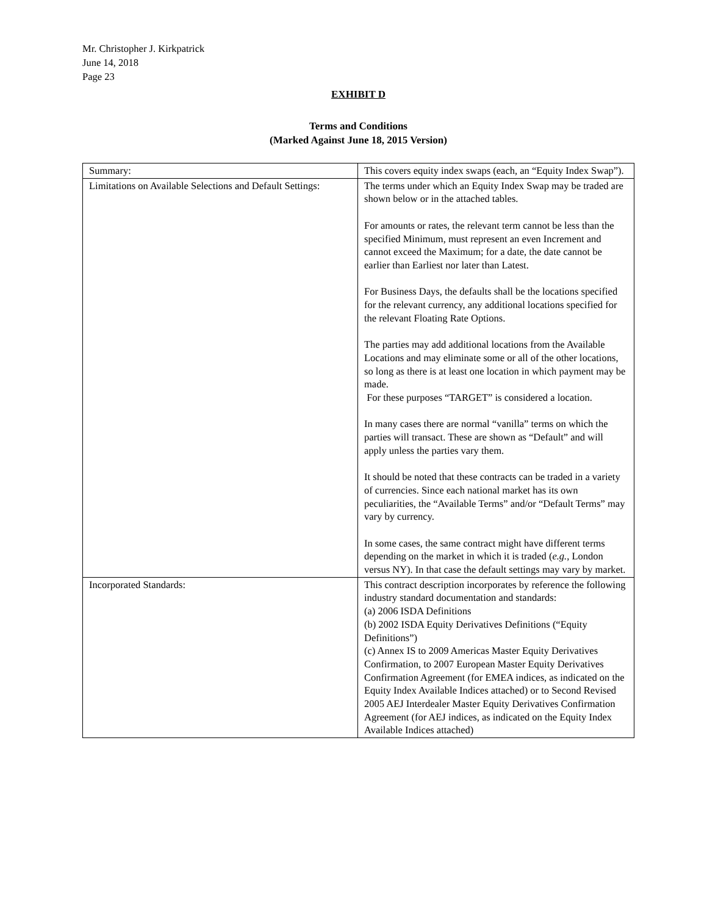Mr. Christopher J. Kirkpatrick
June 14, 2018
Page 23
EXHIBIT D
Terms and Conditions
(Marked Against June 18, 2015 Version)
| Summary: | This covers equity index swaps (each, an “Equity Index Swap”). |
| Limitations on Available Selections and Default Settings: | The terms under which an Equity Index Swap may be traded are shown below or in the attached tables. For amounts or rates, the relevant term cannot be less than the specified Minimum, must represent an even Increment and cannot exceed the Maximum; for a date, the date cannot be earlier than Earliest nor later than Latest. For Business Days, the defaults shall be the locations specified for the relevant currency, any additional locations specified for the relevant Floating Rate Options. The parties may add additional locations from the Available Locations and may eliminate some or all of the other locations, so long as there is at least one location in which payment may be made. For these purposes “TARGET” is considered a location. In many cases there are normal “vanilla” terms on which the parties will transact. These are shown as “Default” and will apply unless the parties vary them. It should be noted that these contracts can be traded in a variety of currencies. Since each national market has its own peculiarities, the “Available Terms” and/or “Default Terms” may vary by currency. In some cases, the same contract might have different terms depending on the market in which it is traded ( e.g. , London versus NY). In that case the default settings may vary by market. |
| Incorporated Standards: | This contract description incorporates by reference the following industry standard documentation and standards: (a) 2006 ISDA Definitions (b) 2002 ISDA Equity Derivatives Definitions (“Equity Definitions”) (c) Annex IS to 2009 Americas Master Equity Derivatives Confirmation, to 2007 European Master Equity Derivatives Confirmation Agreement (for EMEA indices, as indicated on the Equity Index Available Indices attached) or to Second Revised 2005 AEJ Interdealer Master Equity Derivatives Confirmation Agreement (for AEJ indices, as indicated on the Equity Index Available Indices attached) |